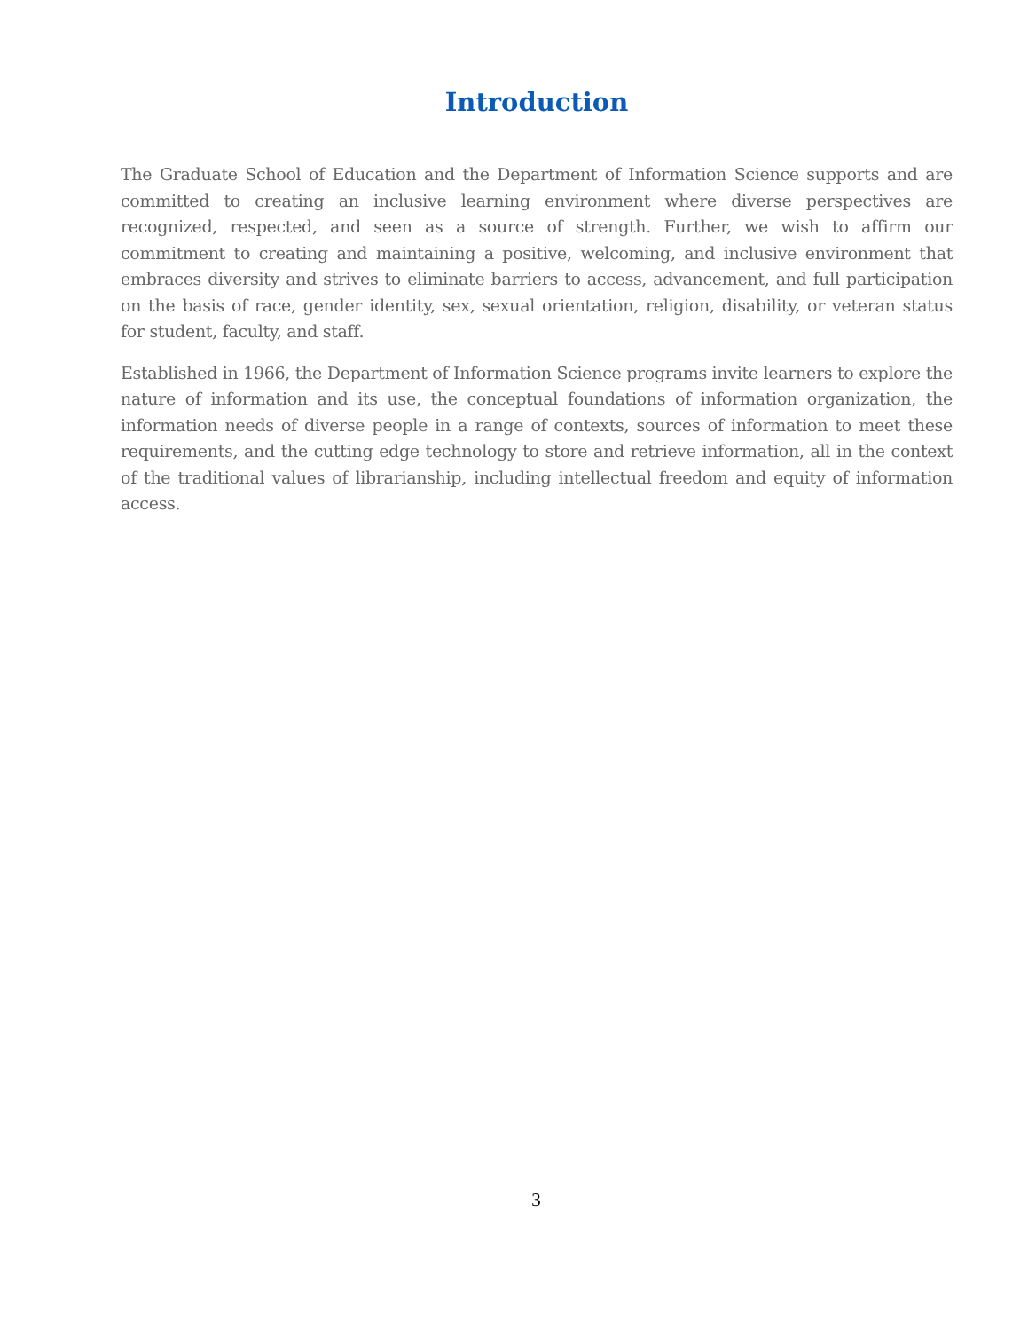Introduction
The Graduate School of Education and the Department of Information Science supports and are committed to creating an inclusive learning environment where diverse perspectives are recognized, respected, and seen as a source of strength. Further, we wish to affirm our commitment to creating and maintaining a positive, welcoming, and inclusive environment that embraces diversity and strives to eliminate barriers to access, advancement, and full participation on the basis of race, gender identity, sex, sexual orientation, religion, disability, or veteran status for student, faculty, and staff.
Established in 1966, the Department of Information Science programs invite learners to explore the nature of information and its use, the conceptual foundations of information organization, the information needs of diverse people in a range of contexts, sources of information to meet these requirements, and the cutting edge technology to store and retrieve information, all in the context of the traditional values of librarianship, including intellectual freedom and equity of information access.
3